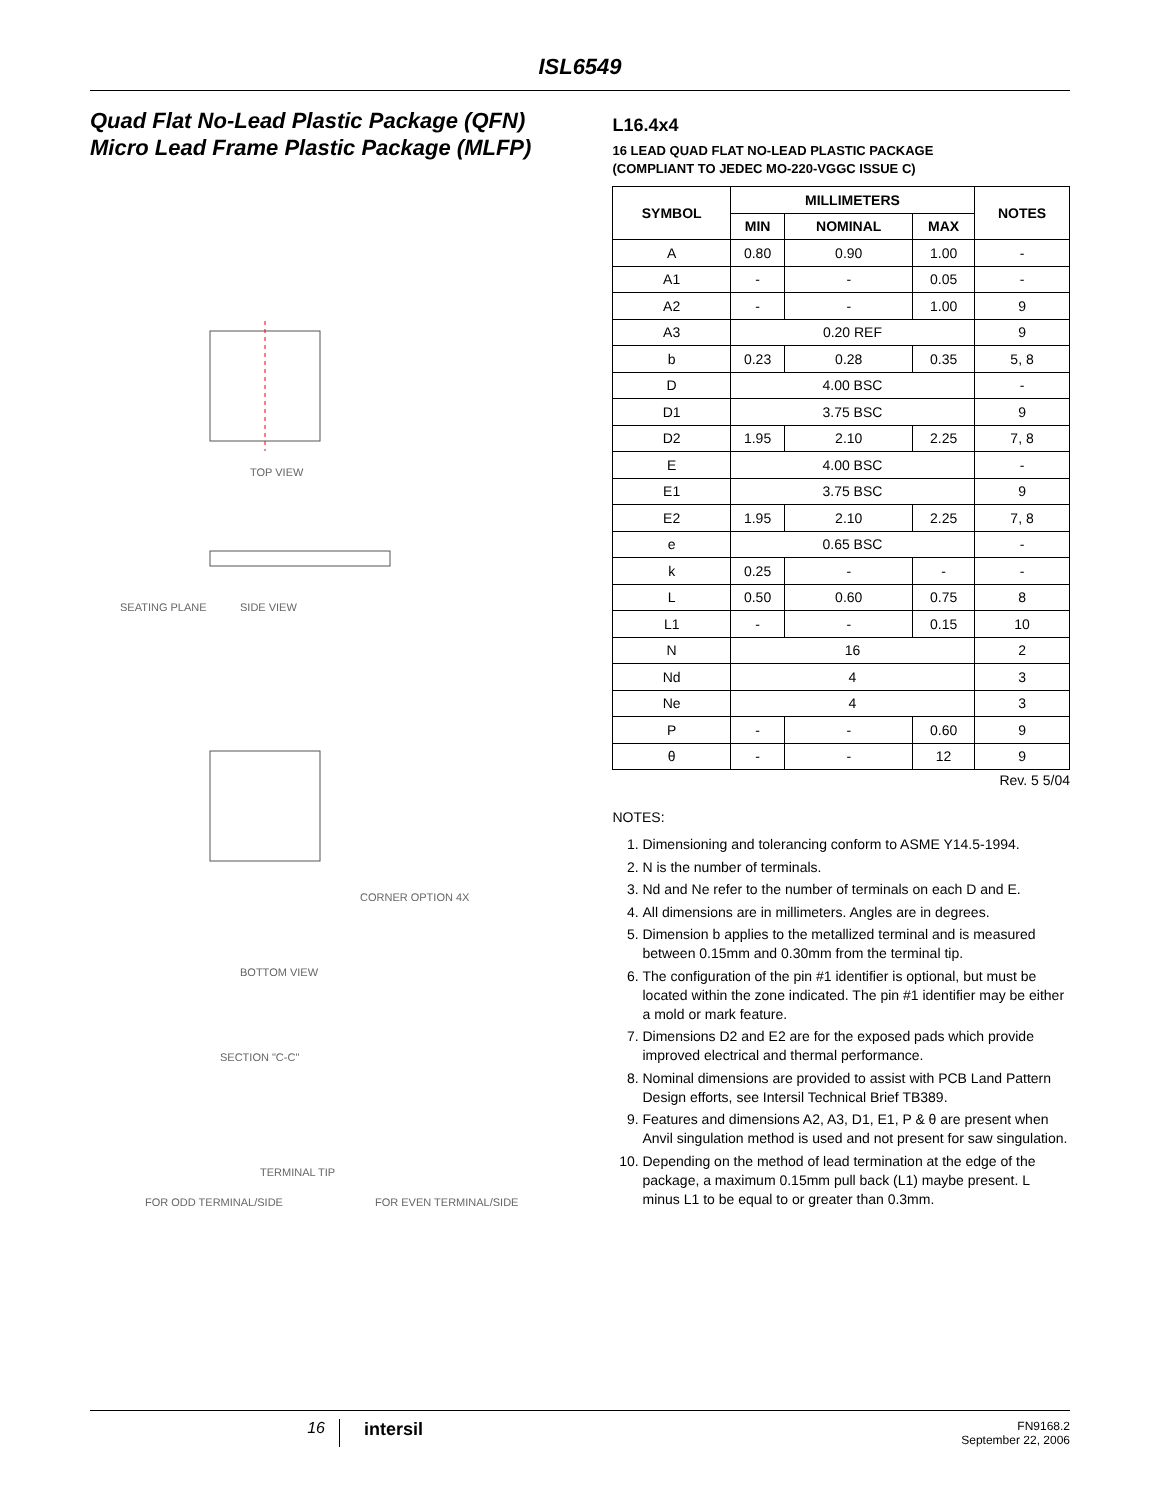ISL6549
Quad Flat No-Lead Plastic Package (QFN)
Micro Lead Frame Plastic Package (MLFP)
TOP VIEW
SIDE VIEW
SEATING PLANE
BOTTOM VIEW
SECTION "C-C"
CORNER OPTION 4X
TERMINAL TIP
FOR ODD TERMINAL/SIDE FOR EVEN TERMINAL/SIDE
L16.4x4
16 LEAD QUAD FLAT NO-LEAD PLASTIC PACKAGE
(COMPLIANT TO JEDEC MO-220-VGGC ISSUE C)
| SYMBOL | MILLIMETERS | | | NOTES |
| --- | --- | --- | --- | --- |
| | MIN | NOMINAL | MAX | |
| A | 0.80 | 0.90 | 1.00 | - |
| A1 | - | - | 0.05 | - |
| A2 | - | - | 1.00 | 9 |
| A3 | 0.20 REF | | | 9 |
| b | 0.23 | 0.28 | 0.35 | 5, 8 |
| D | 4.00 BSC | | | - |
| D1 | 3.75 BSC | | | 9 |
| D2 | 1.95 | 2.10 | 2.25 | 7, 8 |
| E | 4.00 BSC | | | - |
| E1 | 3.75 BSC | | | 9 |
| E2 | 1.95 | 2.10 | 2.25 | 7, 8 |
| e | 0.65 BSC | | | - |
| k | 0.25 | - | - | - |
| L | 0.50 | 0.60 | 0.75 | 8 |
| L1 | - | - | 0.15 | 10 |
| N | 16 | | | 2 |
| Nd | 4 | | | 3 |
| Ne | 4 | | | 3 |
| P | - | - | 0.60 | 9 |
| θ | - | - | 12 | 9 |
Rev. 5 5/04
NOTES:
1. Dimensioning and tolerancing conform to ASME Y14.5-1994.
2. N is the number of terminals.
3. Nd and Ne refer to the number of terminals on each D and E.
4. All dimensions are in millimeters. Angles are in degrees.
5. Dimension b applies to the metallized terminal and is measured between 0.15mm and 0.30mm from the terminal tip.
6. The configuration of the pin #1 identifier is optional, but must be located within the zone indicated. The pin #1 identifier may be either a mold or mark feature.
7. Dimensions D2 and E2 are for the exposed pads which provide improved electrical and thermal performance.
8. Nominal dimensions are provided to assist with PCB Land Pattern Design efforts, see Intersil Technical Brief TB389.
9. Features and dimensions A2, A3, D1, E1, P & θ are present when Anvil singulation method is used and not present for saw singulation.
10. Depending on the method of lead termination at the edge of the package, a maximum 0.15mm pull back (L1) maybe present. L minus L1 to be equal to or greater than 0.3mm.
16 intersil
FN9168.2
September 22, 2006